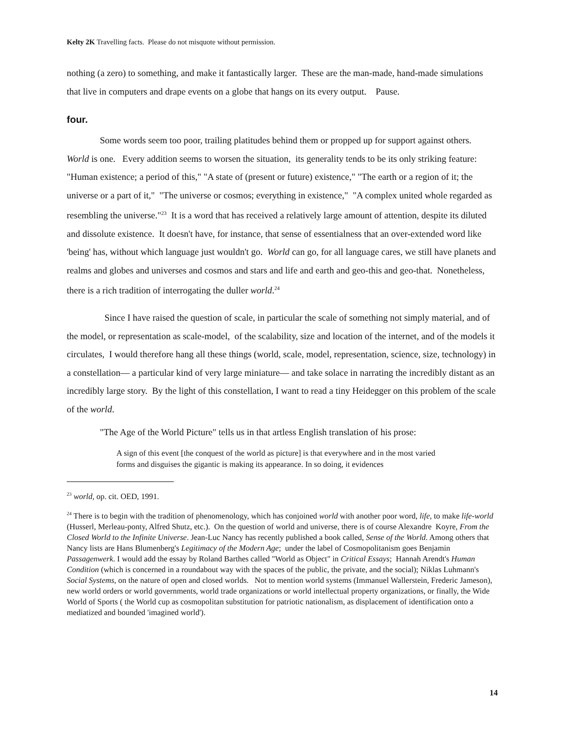Kelty 2K Travelling facts. Please do not misquote without permission.
nothing (a zero) to something, and make it fantastically larger. These are the man-made, hand-made simulations that live in computers and drape events on a globe that hangs on its every output. Pause.
four.
Some words seem too poor, trailing platitudes behind them or propped up for support against others. World is one. Every addition seems to worsen the situation, its generality tends to be its only striking feature: "Human existence; a period of this," "A state of (present or future) existence," "The earth or a region of it; the universe or a part of it," "The universe or cosmos; everything in existence," "A complex united whole regarded as resembling the universe."<sup>23</sup> It is a word that has received a relatively large amount of attention, despite its diluted and dissolute existence. It doesn't have, for instance, that sense of essentialness that an over-extended word like 'being' has, without which language just wouldn't go. World can go, for all language cares, we still have planets and realms and globes and universes and cosmos and stars and life and earth and geo-this and geo-that. Nonetheless, there is a rich tradition of interrogating the duller world.<sup>24</sup>
Since I have raised the question of scale, in particular the scale of something not simply material, and of the model, or representation as scale-model, of the scalability, size and location of the internet, and of the models it circulates, I would therefore hang all these things (world, scale, model, representation, science, size, technology) in a constellation— a particular kind of very large miniature— and take solace in narrating the incredibly distant as an incredibly large story. By the light of this constellation, I want to read a tiny Heidegger on this problem of the scale of the world.
"The Age of the World Picture" tells us in that artless English translation of his prose:
A sign of this event [the conquest of the world as picture] is that everywhere and in the most varied forms and disguises the gigantic is making its appearance. In so doing, it evidences
<sup>23</sup> world, op. cit. OED, 1991.
<sup>24</sup> There is to begin with the tradition of phenomenology, which has conjoined world with another poor word, life, to make life-world (Husserl, Merleau-ponty, Alfred Shutz, etc.). On the question of world and universe, there is of course Alexandre Koyre, From the Closed World to the Infinite Universe. Jean-Luc Nancy has recently published a book called, Sense of the World. Among others that Nancy lists are Hans Blumenberg's Legitimacy of the Modern Age; under the label of Cosmopolitanism goes Benjamin Passagenwerk. I would add the essay by Roland Barthes called "World as Object" in Critical Essays; Hannah Arendt's Human Condition (which is concerned in a roundabout way with the spaces of the public, the private, and the social); Niklas Luhmann's Social Systems, on the nature of open and closed worlds. Not to mention world systems (Immanuel Wallerstein, Frederic Jameson), new world orders or world governments, world trade organizations or world intellectual property organizations, or finally, the Wide World of Sports ( the World cup as cosmopolitan substitution for patriotic nationalism, as displacement of identification onto a mediatized and bounded 'imagined world').
14